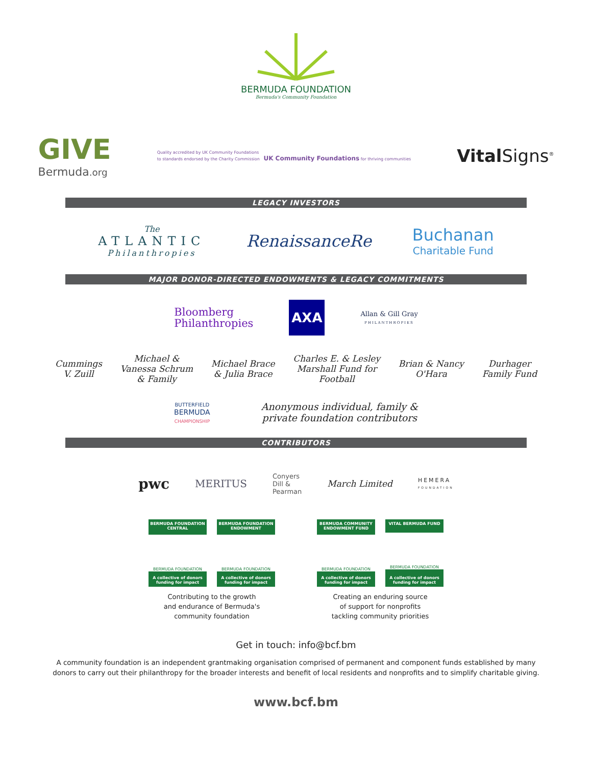BERMUDA FOUNDATION
Bermuda's Community Foundation
GIVE
Bermuda.org
Quality accredited by UK Community Foundations
to standards endorsed by the Charity Commission UK Community Foundations for thriving communities
Vital Signs<sup>®</sup>
LEGACY INVESTORS
The
ATLANTIC
Philanthropies
RenaissanceRe
Buchanan
Charitable Fund
MAJOR DONOR-DIRECTED ENDOWMENTS & LEGACY COMMITMENTS
Bloomberg
Philanthropies
AXA
Allan & Gill Gray
PHILANTHROPIES
Cummings
V. Zuill
Michael &
Vanessa Schrum
& Family
Michael Brace
& Julia Brace
Charles E. & Lesley
Marshall Fund for
Football
Brian & Nancy
O'Hara
Durhager
Family Fund
BUTTERFIELD
BERMUDA
CHAMPIONSHIP
Anonymous individual, family &
private foundation contributors
CONTRIBUTORS
pwc
MERITUS
Conyers
Dill &
Pearman
March Limited
HEMERA
FOUNDATION
BERMUDA FOUNDATION CENTRAL
BERMUDA FOUNDATION
A collective of donors funding for impact
BERMUDA FOUNDATION ENDOWMENT
BERMUDA FOUNDATION
A collective of donors funding for impact
Contributing to the growth
and endurance of Bermuda's
community foundation
BERMUDA COMMUNITY ENDOWMENT FUND
BERMUDA FOUNDATION
A collective of donors funding for impact
VITAL BERMUDA FUND
BERMUDA FOUNDATION
A collective of donors funding for impact
Creating an enduring source
of support for nonprofits
tackling community priorities
Get in touch: info@bcf.bm
A community foundation is an independent grantmaking organisation comprised of permanent and component funds established by many donors to carry out their philanthropy for the broader interests and benefit of local residents and nonprofits and to simplify charitable giving.
www.bcf.bm